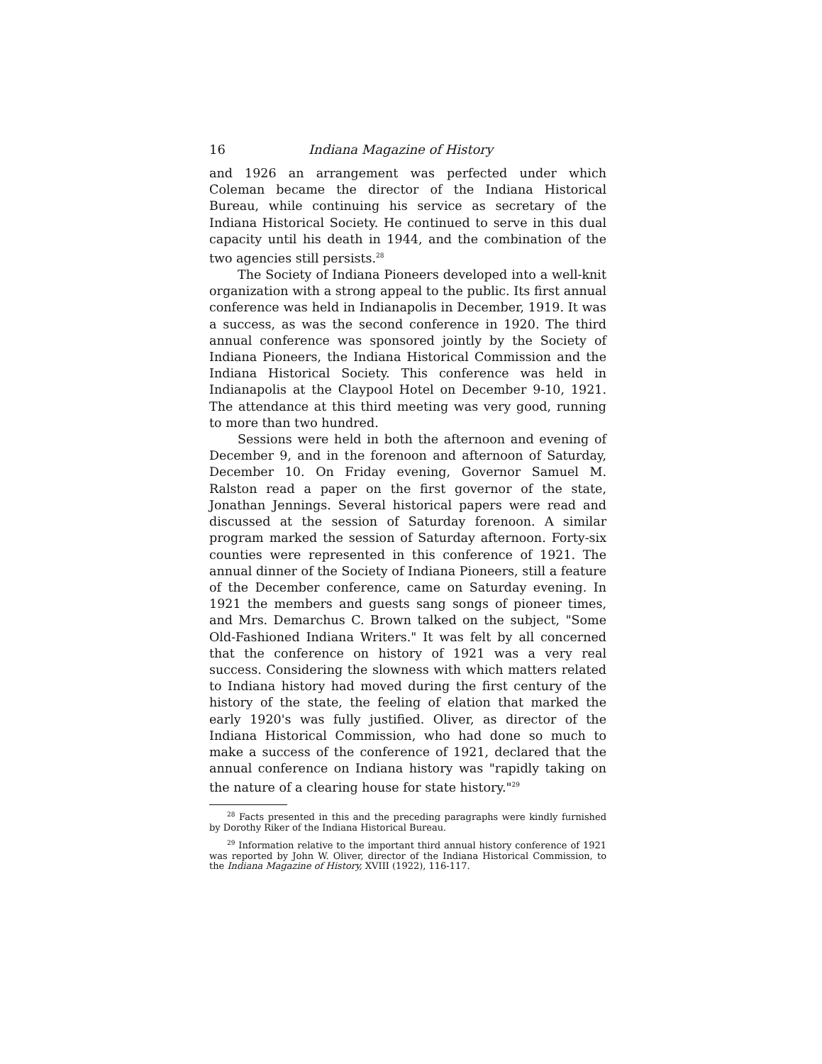16 Indiana Magazine of History
and 1926 an arrangement was perfected under which Coleman became the director of the Indiana Historical Bureau, while continuing his service as secretary of the Indiana Historical Society. He continued to serve in this dual capacity until his death in 1944, and the combination of the two agencies still persists.<sup>28</sup>
The Society of Indiana Pioneers developed into a well-knit organization with a strong appeal to the public. Its first annual conference was held in Indianapolis in December, 1919. It was a success, as was the second conference in 1920. The third annual conference was sponsored jointly by the Society of Indiana Pioneers, the Indiana Historical Commission and the Indiana Historical Society. This conference was held in Indianapolis at the Claypool Hotel on December 9-10, 1921. The attendance at this third meeting was very good, running to more than two hundred.
Sessions were held in both the afternoon and evening of December 9, and in the forenoon and afternoon of Saturday, December 10. On Friday evening, Governor Samuel M. Ralston read a paper on the first governor of the state, Jonathan Jennings. Several historical papers were read and discussed at the session of Saturday forenoon. A similar program marked the session of Saturday afternoon. Forty-six counties were represented in this conference of 1921. The annual dinner of the Society of Indiana Pioneers, still a feature of the December conference, came on Saturday evening. In 1921 the members and guests sang songs of pioneer times, and Mrs. Demarchus C. Brown talked on the subject, "Some Old-Fashioned Indiana Writers." It was felt by all concerned that the conference on history of 1921 was a very real success. Considering the slowness with which matters related to Indiana history had moved during the first century of the history of the state, the feeling of elation that marked the early 1920's was fully justified. Oliver, as director of the Indiana Historical Commission, who had done so much to make a success of the conference of 1921, declared that the annual conference on Indiana history was "rapidly taking on the nature of a clearing house for state history."<sup>29</sup>
<sup>28</sup> Facts presented in this and the preceding paragraphs were kindly furnished by Dorothy Riker of the Indiana Historical Bureau.
<sup>29</sup> Information relative to the important third annual history conference of 1921 was reported by John W. Oliver, director of the Indiana Historical Commission, to the Indiana Magazine of History, XVIII (1922), 116-117.